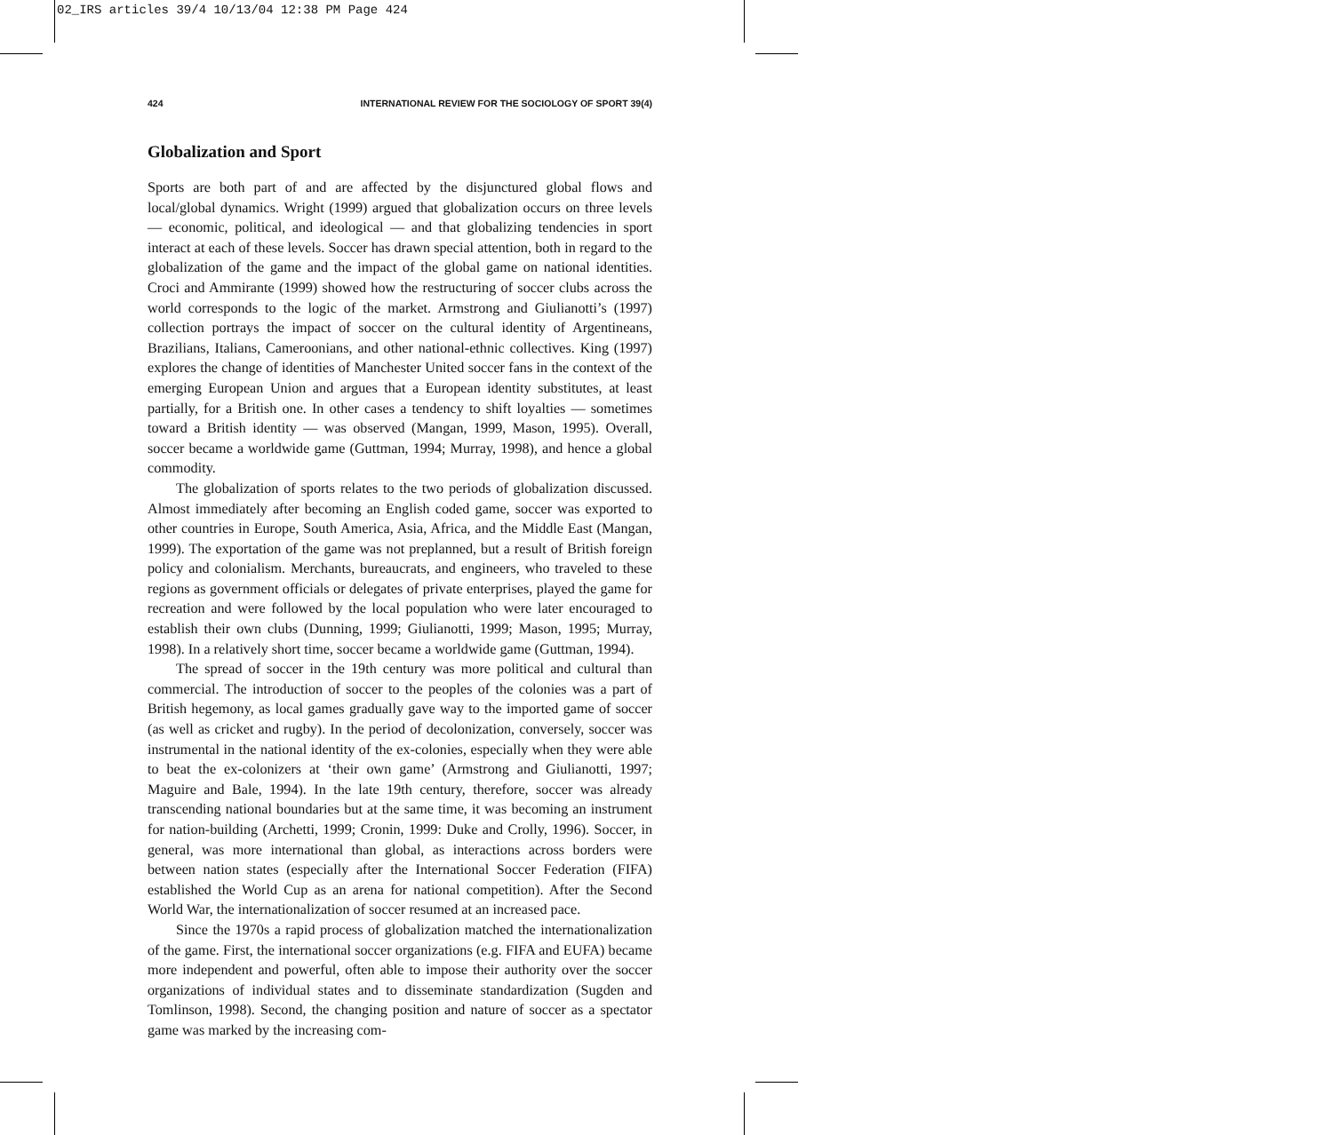02_IRS articles 39/4 10/13/04 12:38 PM Page 424
424 INTERNATIONAL REVIEW FOR THE SOCIOLOGY OF SPORT 39(4)
Globalization and Sport
Sports are both part of and are affected by the disjunctured global flows and local/global dynamics. Wright (1999) argued that globalization occurs on three levels — economic, political, and ideological — and that globalizing tendencies in sport interact at each of these levels. Soccer has drawn special attention, both in regard to the globalization of the game and the impact of the global game on national identities. Croci and Ammirante (1999) showed how the restructuring of soccer clubs across the world corresponds to the logic of the market. Armstrong and Giulianotti’s (1997) collection portrays the impact of soccer on the cultural identity of Argentineans, Brazilians, Italians, Cameroonians, and other national-ethnic collectives. King (1997) explores the change of identities of Manchester United soccer fans in the context of the emerging European Union and argues that a European identity substitutes, at least partially, for a British one. In other cases a tendency to shift loyalties — sometimes toward a British identity — was observed (Mangan, 1999, Mason, 1995). Overall, soccer became a worldwide game (Guttman, 1994; Murray, 1998), and hence a global commodity.
The globalization of sports relates to the two periods of globalization discussed. Almost immediately after becoming an English coded game, soccer was exported to other countries in Europe, South America, Asia, Africa, and the Middle East (Mangan, 1999). The exportation of the game was not preplanned, but a result of British foreign policy and colonialism. Merchants, bureaucrats, and engineers, who traveled to these regions as government officials or delegates of private enterprises, played the game for recreation and were followed by the local population who were later encouraged to establish their own clubs (Dunning, 1999; Giulianotti, 1999; Mason, 1995; Murray, 1998). In a relatively short time, soccer became a worldwide game (Guttman, 1994).
The spread of soccer in the 19th century was more political and cultural than commercial. The introduction of soccer to the peoples of the colonies was a part of British hegemony, as local games gradually gave way to the imported game of soccer (as well as cricket and rugby). In the period of decolonization, conversely, soccer was instrumental in the national identity of the ex-colonies, especially when they were able to beat the ex-colonizers at ‘their own game’ (Armstrong and Giulianotti, 1997; Maguire and Bale, 1994). In the late 19th century, therefore, soccer was already transcending national boundaries but at the same time, it was becoming an instrument for nation-building (Archetti, 1999; Cronin, 1999: Duke and Crolly, 1996). Soccer, in general, was more international than global, as interactions across borders were between nation states (especially after the International Soccer Federation (FIFA) established the World Cup as an arena for national competition). After the Second World War, the internationalization of soccer resumed at an increased pace.
Since the 1970s a rapid process of globalization matched the internationalization of the game. First, the international soccer organizations (e.g. FIFA and EUFA) became more independent and powerful, often able to impose their authority over the soccer organizations of individual states and to disseminate standardization (Sugden and Tomlinson, 1998). Second, the changing position and nature of soccer as a spectator game was marked by the increasing com-